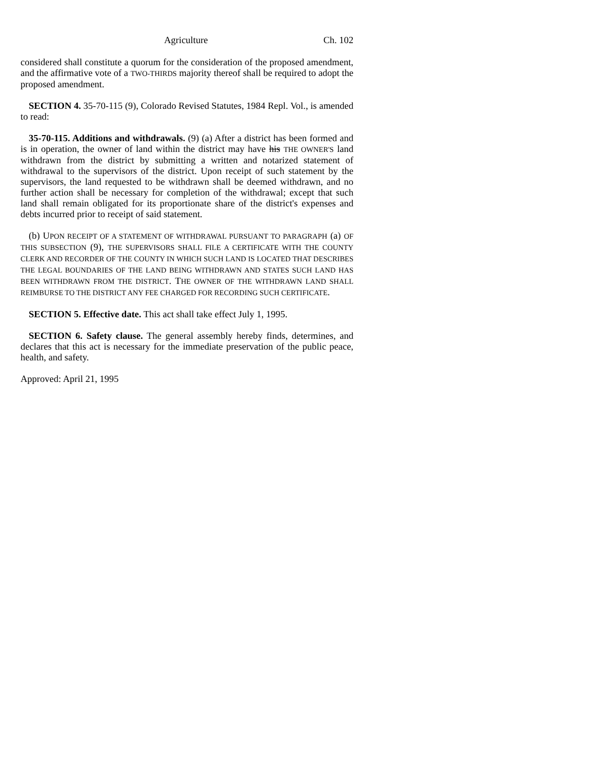Agriculture Ch. 102
considered shall constitute a quorum for the consideration of the proposed amendment, and the affirmative vote of a TWO-THIRDS majority thereof shall be required to adopt the proposed amendment.
SECTION 4. 35-70-115 (9), Colorado Revised Statutes, 1984 Repl. Vol., is amended to read:
35-70-115. Additions and withdrawals. (9) (a) After a district has been formed and is in operation, the owner of land within the district may have his THE OWNER'S land withdrawn from the district by submitting a written and notarized statement of withdrawal to the supervisors of the district. Upon receipt of such statement by the supervisors, the land requested to be withdrawn shall be deemed withdrawn, and no further action shall be necessary for completion of the withdrawal; except that such land shall remain obligated for its proportionate share of the district's expenses and debts incurred prior to receipt of said statement.
(b) UPON RECEIPT OF A STATEMENT OF WITHDRAWAL PURSUANT TO PARAGRAPH (a) OF THIS SUBSECTION (9), THE SUPERVISORS SHALL FILE A CERTIFICATE WITH THE COUNTY CLERK AND RECORDER OF THE COUNTY IN WHICH SUCH LAND IS LOCATED THAT DESCRIBES THE LEGAL BOUNDARIES OF THE LAND BEING WITHDRAWN AND STATES SUCH LAND HAS BEEN WITHDRAWN FROM THE DISTRICT. THE OWNER OF THE WITHDRAWN LAND SHALL REIMBURSE TO THE DISTRICT ANY FEE CHARGED FOR RECORDING SUCH CERTIFICATE.
SECTION 5. Effective date. This act shall take effect July 1, 1995.
SECTION 6. Safety clause. The general assembly hereby finds, determines, and declares that this act is necessary for the immediate preservation of the public peace, health, and safety.
Approved: April 21, 1995